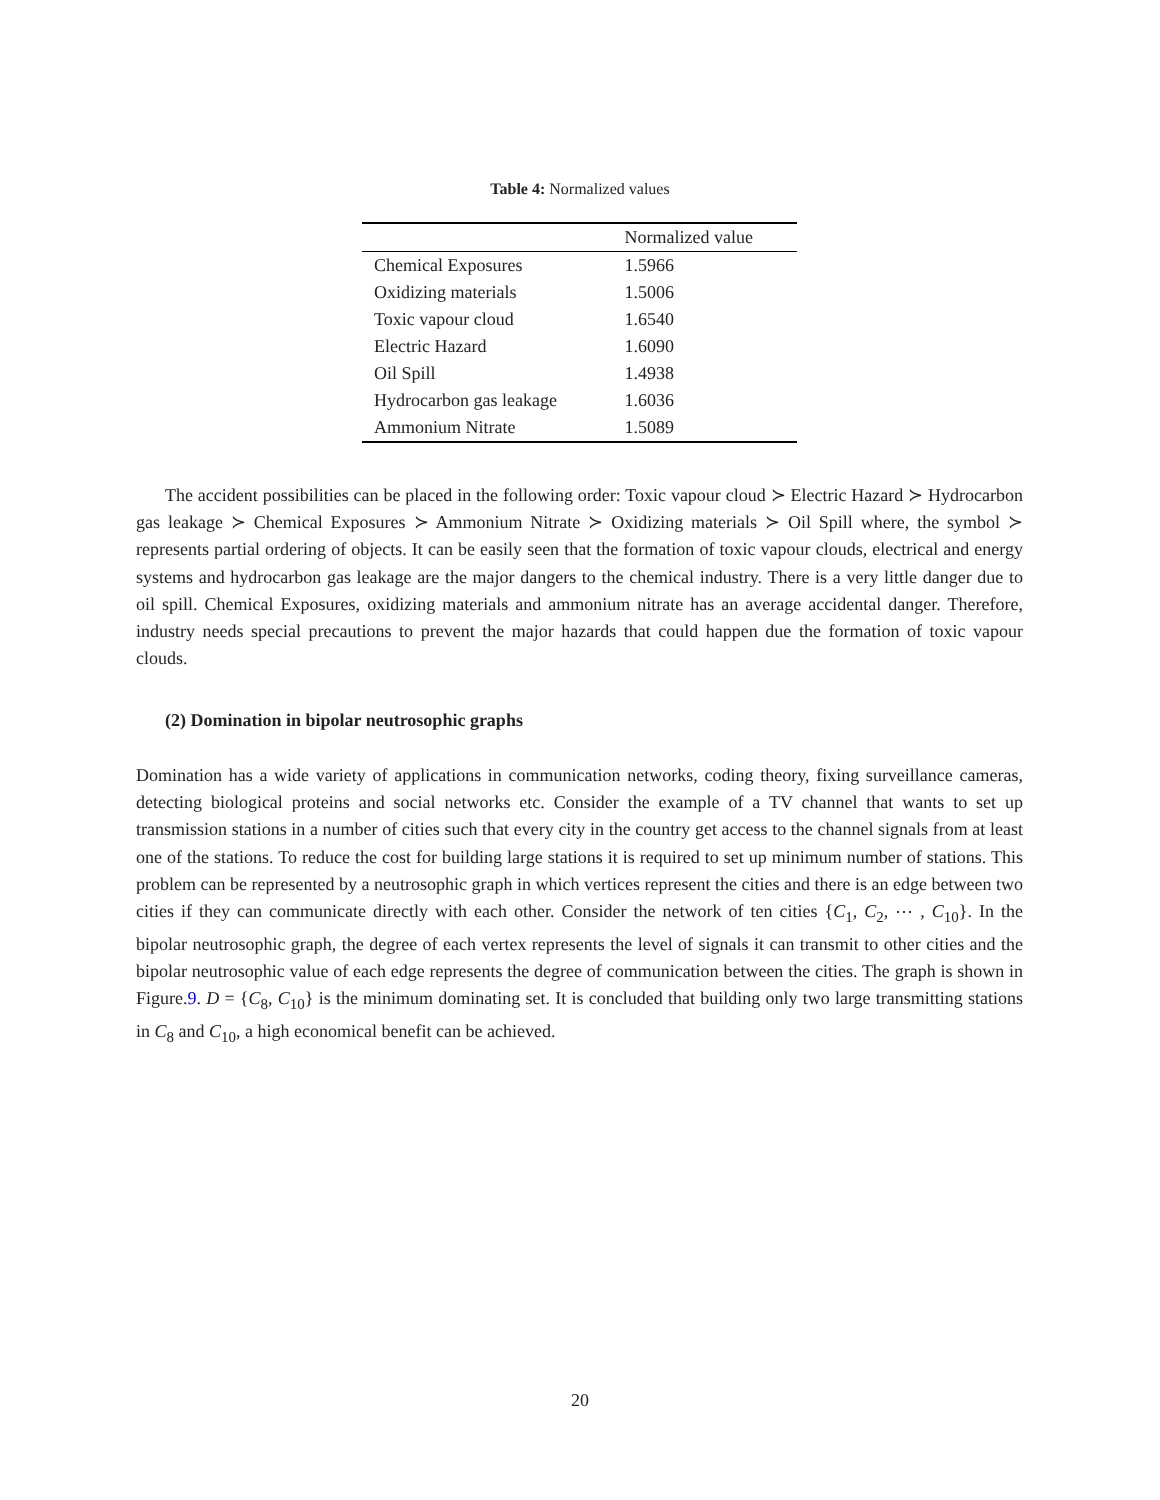Table 4: Normalized values
| | Normalized value |
| --- | --- |
| Chemical Exposures | 1.5966 |
| Oxidizing materials | 1.5006 |
| Toxic vapour cloud | 1.6540 |
| Electric Hazard | 1.6090 |
| Oil Spill | 1.4938 |
| Hydrocarbon gas leakage | 1.6036 |
| Ammonium Nitrate | 1.5089 |
The accident possibilities can be placed in the following order: Toxic vapour cloud ≻ Electric Hazard ≻ Hydrocarbon gas leakage ≻ Chemical Exposures ≻ Ammonium Nitrate ≻ Oxidizing materials ≻ Oil Spill where, the symbol ≻ represents partial ordering of objects. It can be easily seen that the formation of toxic vapour clouds, electrical and energy systems and hydrocarbon gas leakage are the major dangers to the chemical industry. There is a very little danger due to oil spill. Chemical Exposures, oxidizing materials and ammonium nitrate has an average accidental danger. Therefore, industry needs special precautions to prevent the major hazards that could happen due the formation of toxic vapour clouds.
(2) Domination in bipolar neutrosophic graphs
Domination has a wide variety of applications in communication networks, coding theory, fixing surveillance cameras, detecting biological proteins and social networks etc. Consider the example of a TV channel that wants to set up transmission stations in a number of cities such that every city in the country get access to the channel signals from at least one of the stations. To reduce the cost for building large stations it is required to set up minimum number of stations. This problem can be represented by a neutrosophic graph in which vertices represent the cities and there is an edge between two cities if they can communicate directly with each other. Consider the network of ten cities {C<sub>1</sub>, C<sub>2</sub>, ⋯ , C<sub>10</sub>}. In the bipolar neutrosophic graph, the degree of each vertex represents the level of signals it can transmit to other cities and the bipolar neutrosophic value of each edge represents the degree of communication between the cities. The graph is shown in Figure.9. D = {C<sub>8</sub>, C<sub>10</sub>} is the minimum dominating set. It is concluded that building only two large transmitting stations in C<sub>8</sub> and C<sub>10</sub>, a high economical benefit can be achieved.
20